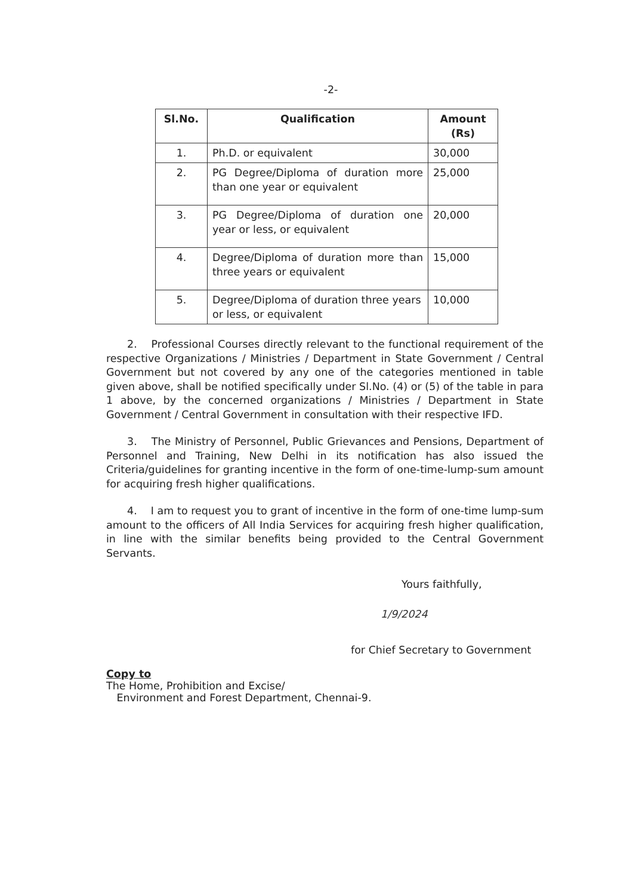-2-
| Sl.No. | Qualification | Amount (Rs) |
| --- | --- | --- |
| 1. | Ph.D. or equivalent | 30,000 |
| 2. | PG Degree/Diploma of duration more than one year or equivalent | 25,000 |
| 3. | PG Degree/Diploma of duration one year or less, or equivalent | 20,000 |
| 4. | Degree/Diploma of duration more than three years or equivalent | 15,000 |
| 5. | Degree/Diploma of duration three years or less, or equivalent | 10,000 |
  2.  Professional Courses directly relevant to the functional requirement of the respective Organizations / Ministries / Department in State Government / Central Government but not covered by any one of the categories mentioned in table given above, shall be notified specifically under Sl.No. (4) or (5) of the table in para 1 above, by the concerned organizations / Ministries / Department in State Government / Central Government in consultation with their respective IFD.
  3.  The Ministry of Personnel, Public Grievances and Pensions, Department of Personnel and Training, New Delhi in its notification has also issued the Criteria/guidelines for granting incentive in the form of one-time-lump-sum amount for acquiring fresh higher qualifications.
  4.  I am to request you to grant of incentive in the form of one-time lump-sum amount to the officers of All India Services for acquiring fresh higher qualification, in line with the similar benefits being provided to the Central Government Servants.
Yours faithfully,
1/9/2024
for Chief Secretary to Government
Copy to
The Home, Prohibition and Excise/
 Environment and Forest Department, Chennai-9.